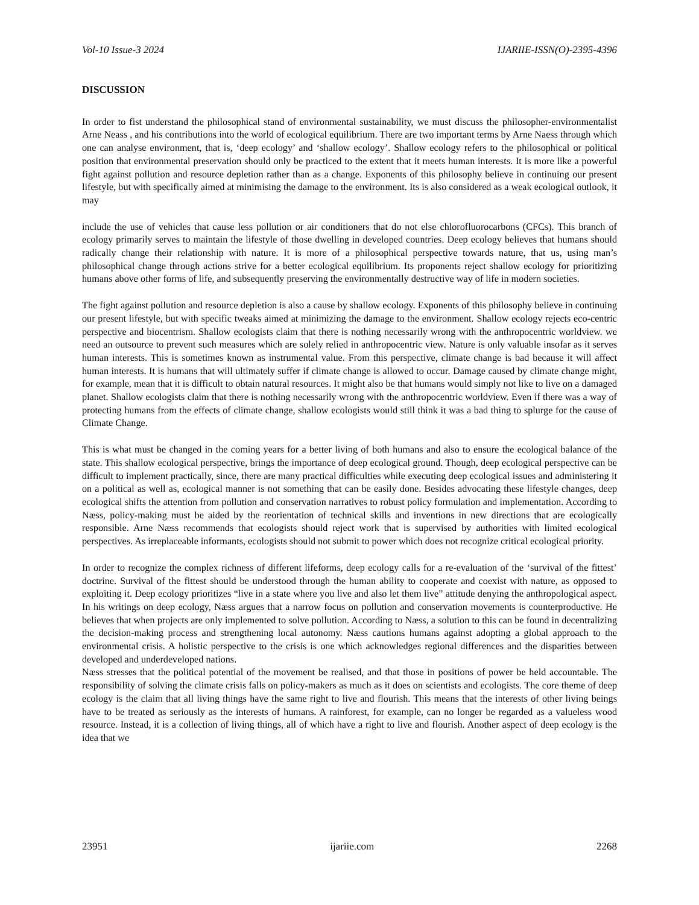Vol-10 Issue-3 2024 IJARIIE-ISSN(O)-2395-4396
DISCUSSION
In order to fist understand the philosophical stand of environmental sustainability, we must discuss the philosopher-environmentalist Arne Neass , and his contributions into the world of ecological equilibrium. There are two important terms by Arne Naess through which one can analyse environment, that is, ‘deep ecology’ and ‘shallow ecology’. Shallow ecology refers to the philosophical or political position that environmental preservation should only be practiced to the extent that it meets human interests. It is more like a powerful fight against pollution and resource depletion rather than as a change. Exponents of this philosophy believe in continuing our present lifestyle, but with specifically aimed at minimising the damage to the environment. Its is also considered as a weak ecological outlook, it may
include the use of vehicles that cause less pollution or air conditioners that do not else chlorofluorocarbons (CFCs). This branch of ecology primarily serves to maintain the lifestyle of those dwelling in developed countries. Deep ecology believes that humans should radically change their relationship with nature. It is more of a philosophical perspective towards nature, that us, using man’s philosophical change through actions strive for a better ecological equilibrium. Its proponents reject shallow ecology for prioritizing humans above other forms of life, and subsequently preserving the environmentally destructive way of life in modern societies.
The fight against pollution and resource depletion is also a cause by shallow ecology. Exponents of this philosophy believe in continuing our present lifestyle, but with specific tweaks aimed at minimizing the damage to the environment. Shallow ecology rejects eco-centric perspective and biocentrism. Shallow ecologists claim that there is nothing necessarily wrong with the anthropocentric worldview. we need an outsource to prevent such measures which are solely relied in anthropocentric view. Nature is only valuable insofar as it serves human interests. This is sometimes known as instrumental value. From this perspective, climate change is bad because it will affect human interests. It is humans that will ultimately suffer if climate change is allowed to occur. Damage caused by climate change might, for example, mean that it is difficult to obtain natural resources. It might also be that humans would simply not like to live on a damaged planet. Shallow ecologists claim that there is nothing necessarily wrong with the anthropocentric worldview. Even if there was a way of protecting humans from the effects of climate change, shallow ecologists would still think it was a bad thing to splurge for the cause of Climate Change.
This is what must be changed in the coming years for a better living of both humans and also to ensure the ecological balance of the state. This shallow ecological perspective, brings the importance of deep ecological ground. Though, deep ecological perspective can be difficult to implement practically, since, there are many practical difficulties while executing deep ecological issues and administering it on a political as well as, ecological manner is not something that can be easily done. Besides advocating these lifestyle changes, deep ecological shifts the attention from pollution and conservation narratives to robust policy formulation and implementation. According to Næss, policy-making must be aided by the reorientation of technical skills and inventions in new directions that are ecologically responsible. Arne Næss recommends that ecologists should reject work that is supervised by authorities with limited ecological perspectives. As irreplaceable informants, ecologists should not submit to power which does not recognize critical ecological priority.
In order to recognize the complex richness of different lifeforms, deep ecology calls for a re-evaluation of the ‘survival of the fittest’ doctrine. Survival of the fittest should be understood through the human ability to cooperate and coexist with nature, as opposed to exploiting it. Deep ecology prioritizes “live in a state where you live and also let them live” attitude denying the anthropological aspect. In his writings on deep ecology, Næss argues that a narrow focus on pollution and conservation movements is counterproductive. He believes that when projects are only implemented to solve pollution. According to Næss, a solution to this can be found in decentralizing the decision-making process and strengthening local autonomy. Næss cautions humans against adopting a global approach to the environmental crisis. A holistic perspective to the crisis is one which acknowledges regional differences and the disparities between developed and underdeveloped nations.
Næss stresses that the political potential of the movement be realised, and that those in positions of power be held accountable. The responsibility of solving the climate crisis falls on policy-makers as much as it does on scientists and ecologists. The core theme of deep ecology is the claim that all living things have the same right to live and flourish. This means that the interests of other living beings have to be treated as seriously as the interests of humans. A rainforest, for example, can no longer be regarded as a valueless wood resource. Instead, it is a collection of living things, all of which have a right to live and flourish. Another aspect of deep ecology is the idea that we
23951 ijariie.com 2268